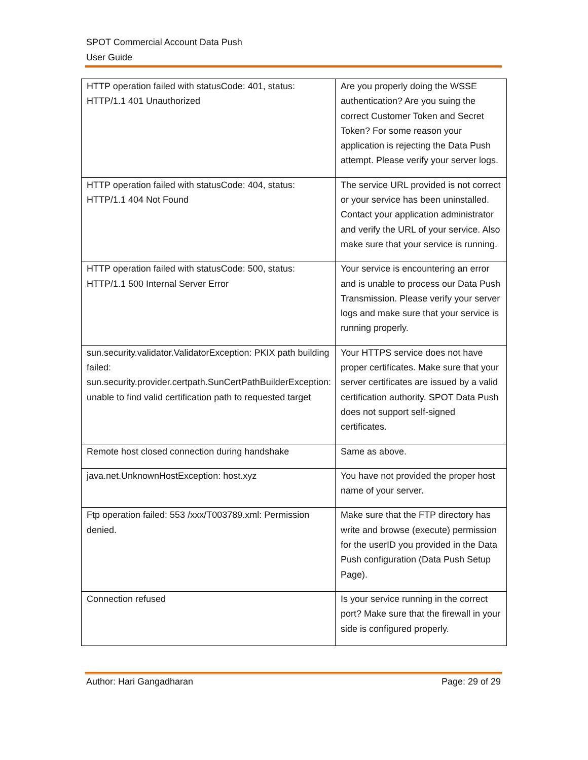SPOT Commercial Account Data Push
User Guide
| HTTP operation failed with statusCode: 401, status: HTTP/1.1 401 Unauthorized | Are you properly doing the WSSE authentication? Are you suing the correct Customer Token and Secret Token? For some reason your application is rejecting the Data Push attempt. Please verify your server logs. |
| HTTP operation failed with statusCode: 404, status: HTTP/1.1 404 Not Found | The service URL provided is not correct or your service has been uninstalled. Contact your application administrator and verify the URL of your service. Also make sure that your service is running. |
| HTTP operation failed with statusCode: 500, status: HTTP/1.1 500 Internal Server Error | Your service is encountering an error and is unable to process our Data Push Transmission. Please verify your server logs and make sure that your service is running properly. |
| sun.security.validator.ValidatorException: PKIX path building failed: sun.security.provider.certpath.SunCertPathBuilderException: unable to find valid certification path to requested target | Your HTTPS service does not have proper certificates. Make sure that your server certificates are issued by a valid certification authority. SPOT Data Push does not support self-signed certificates. |
| Remote host closed connection during handshake | Same as above. |
| java.net.UnknownHostException: host.xyz | You have not provided the proper host name of your server. |
| Ftp operation failed: 553 /xxx/T003789.xml: Permission denied. | Make sure that the FTP directory has write and browse (execute) permission for the userID you provided in the Data Push configuration (Data Push Setup Page). |
| Connection refused | Is your service running in the correct port? Make sure that the firewall in your side is configured properly. |
Author: Hari Gangadharan Page: 29 of 29